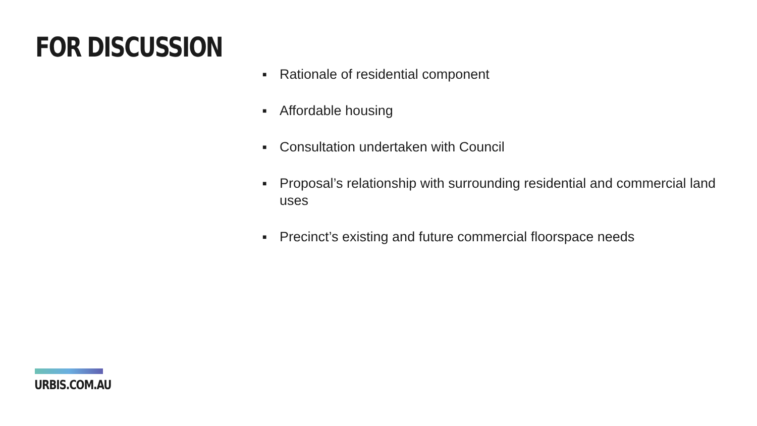FOR DISCUSSION
■ Rationale of residential component
■ Affordable housing
■ Consultation undertaken with Council
■ Proposal’s relationship with surrounding residential and commercial land uses
■ Precinct’s existing and future commercial floorspace needs
URBIS.COM.AU